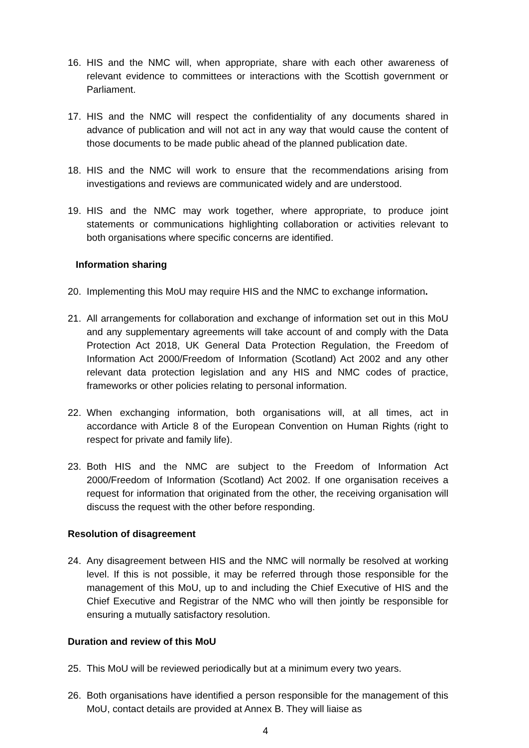16. HIS and the NMC will, when appropriate, share with each other awareness of relevant evidence to committees or interactions with the Scottish government or Parliament.
17. HIS and the NMC will respect the confidentiality of any documents shared in advance of publication and will not act in any way that would cause the content of those documents to be made public ahead of the planned publication date.
18. HIS and the NMC will work to ensure that the recommendations arising from investigations and reviews are communicated widely and are understood.
19. HIS and the NMC may work together, where appropriate, to produce joint statements or communications highlighting collaboration or activities relevant to both organisations where specific concerns are identified.
Information sharing
20. Implementing this MoU may require HIS and the NMC to exchange information.
21. All arrangements for collaboration and exchange of information set out in this MoU and any supplementary agreements will take account of and comply with the Data Protection Act 2018, UK General Data Protection Regulation, the Freedom of Information Act 2000/Freedom of Information (Scotland) Act 2002 and any other relevant data protection legislation and any HIS and NMC codes of practice, frameworks or other policies relating to personal information.
22. When exchanging information, both organisations will, at all times, act in accordance with Article 8 of the European Convention on Human Rights (right to respect for private and family life).
23. Both HIS and the NMC are subject to the Freedom of Information Act 2000/Freedom of Information (Scotland) Act 2002. If one organisation receives a request for information that originated from the other, the receiving organisation will discuss the request with the other before responding.
Resolution of disagreement
24. Any disagreement between HIS and the NMC will normally be resolved at working level. If this is not possible, it may be referred through those responsible for the management of this MoU, up to and including the Chief Executive of HIS and the Chief Executive and Registrar of the NMC who will then jointly be responsible for ensuring a mutually satisfactory resolution.
Duration and review of this MoU
25. This MoU will be reviewed periodically but at a minimum every two years.
26. Both organisations have identified a person responsible for the management of this MoU, contact details are provided at Annex B. They will liaise as
4